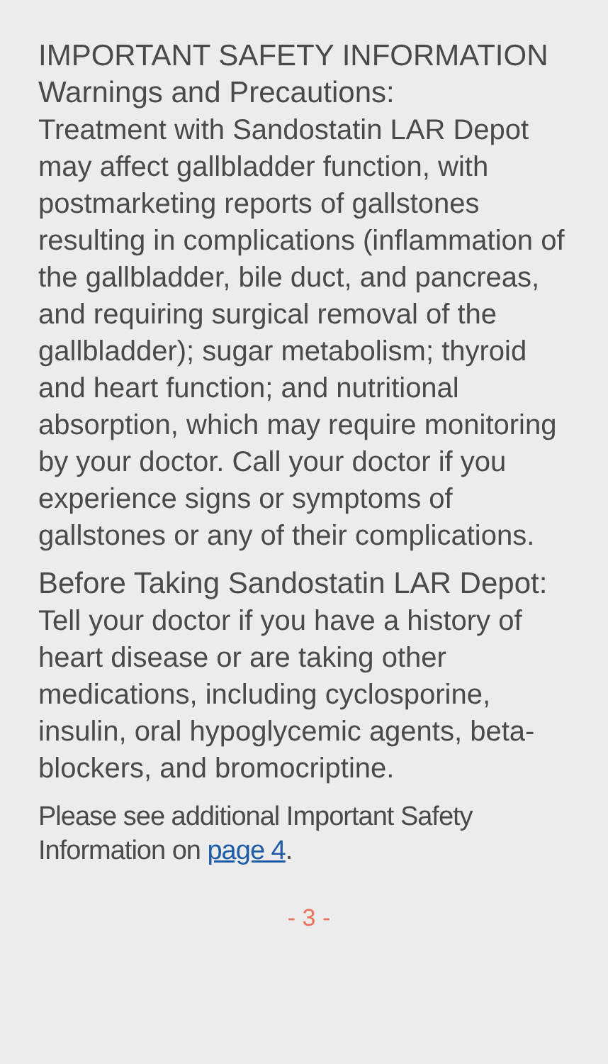IMPORTANT SAFETY INFORMATION
Warnings and Precautions:
Treatment with Sandostatin LAR Depot may affect gallbladder function, with postmarketing reports of gallstones resulting in complications (inflammation of the gallbladder, bile duct, and pancreas, and requiring surgical removal of the gallbladder); sugar metabolism; thyroid and heart function; and nutritional absorption, which may require monitoring by your doctor. Call your doctor if you experience signs or symptoms of gallstones or any of their complications.
Before Taking Sandostatin LAR Depot: Tell your doctor if you have a history of heart disease or are taking other medications, including cyclosporine, insulin, oral hypoglycemic agents, beta-blockers, and bromocriptine.
Please see additional Important Safety Information on page 4.
- 3 -